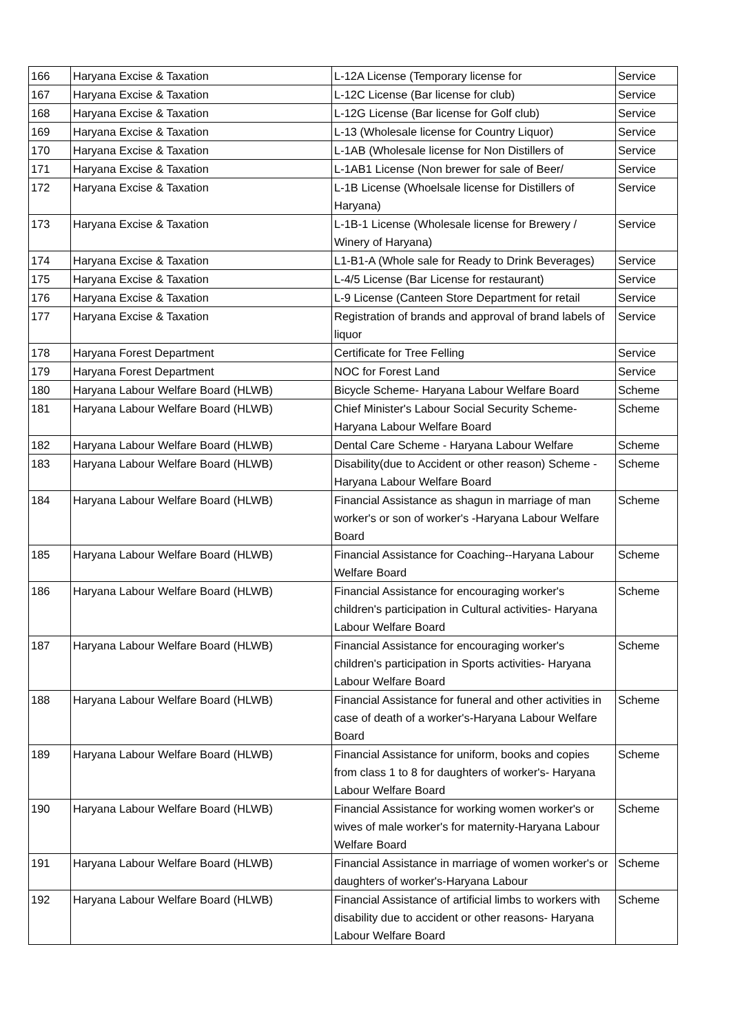| 166 | Haryana Excise & Taxation | L-12A License (Temporary license for | Service |
| 167 | Haryana Excise & Taxation | L-12C License (Bar license for club) | Service |
| 168 | Haryana Excise & Taxation | L-12G License (Bar license for Golf club) | Service |
| 169 | Haryana Excise & Taxation | L-13 (Wholesale license for Country Liquor) | Service |
| 170 | Haryana Excise & Taxation | L-1AB (Wholesale license for Non Distillers of | Service |
| 171 | Haryana Excise & Taxation | L-1AB1 License (Non brewer for sale of Beer/ | Service |
| 172 | Haryana Excise & Taxation | L-1B License (Whoelsale license for Distillers of Haryana) | Service |
| 173 | Haryana Excise & Taxation | L-1B-1 License (Wholesale license for Brewery / Winery of Haryana) | Service |
| 174 | Haryana Excise & Taxation | L1-B1-A (Whole sale for Ready to Drink Beverages) | Service |
| 175 | Haryana Excise & Taxation | L-4/5 License (Bar License for restaurant) | Service |
| 176 | Haryana Excise & Taxation | L-9 License (Canteen Store Department for retail | Service |
| 177 | Haryana Excise & Taxation | Registration of brands and approval of brand labels of liquor | Service |
| 178 | Haryana Forest Department | Certificate for Tree Felling | Service |
| 179 | Haryana Forest Department | NOC for Forest Land | Service |
| 180 | Haryana Labour Welfare Board (HLWB) | Bicycle Scheme- Haryana Labour Welfare Board | Scheme |
| 181 | Haryana Labour Welfare Board (HLWB) | Chief Minister's Labour Social Security Scheme- Haryana Labour Welfare Board | Scheme |
| 182 | Haryana Labour Welfare Board (HLWB) | Dental Care Scheme - Haryana Labour Welfare | Scheme |
| 183 | Haryana Labour Welfare Board (HLWB) | Disability(due to Accident or other reason) Scheme - Haryana Labour Welfare Board | Scheme |
| 184 | Haryana Labour Welfare Board (HLWB) | Financial Assistance as shagun in marriage of man worker's or son of worker's -Haryana Labour Welfare Board | Scheme |
| 185 | Haryana Labour Welfare Board (HLWB) | Financial Assistance for Coaching--Haryana Labour Welfare Board | Scheme |
| 186 | Haryana Labour Welfare Board (HLWB) | Financial Assistance for encouraging worker's children's participation in Cultural activities- Haryana Labour Welfare Board | Scheme |
| 187 | Haryana Labour Welfare Board (HLWB) | Financial Assistance for encouraging worker's children's participation in Sports activities- Haryana Labour Welfare Board | Scheme |
| 188 | Haryana Labour Welfare Board (HLWB) | Financial Assistance for funeral and other activities in case of death of a worker's-Haryana Labour Welfare Board | Scheme |
| 189 | Haryana Labour Welfare Board (HLWB) | Financial Assistance for uniform, books and copies from class 1 to 8 for daughters of worker's- Haryana Labour Welfare Board | Scheme |
| 190 | Haryana Labour Welfare Board (HLWB) | Financial Assistance for working women worker's or wives of male worker's for maternity-Haryana Labour Welfare Board | Scheme |
| 191 | Haryana Labour Welfare Board (HLWB) | Financial Assistance in marriage of women worker's or daughters of worker's-Haryana Labour | Scheme |
| 192 | Haryana Labour Welfare Board (HLWB) | Financial Assistance of artificial limbs to workers with disability due to accident or other reasons- Haryana Labour Welfare Board | Scheme |